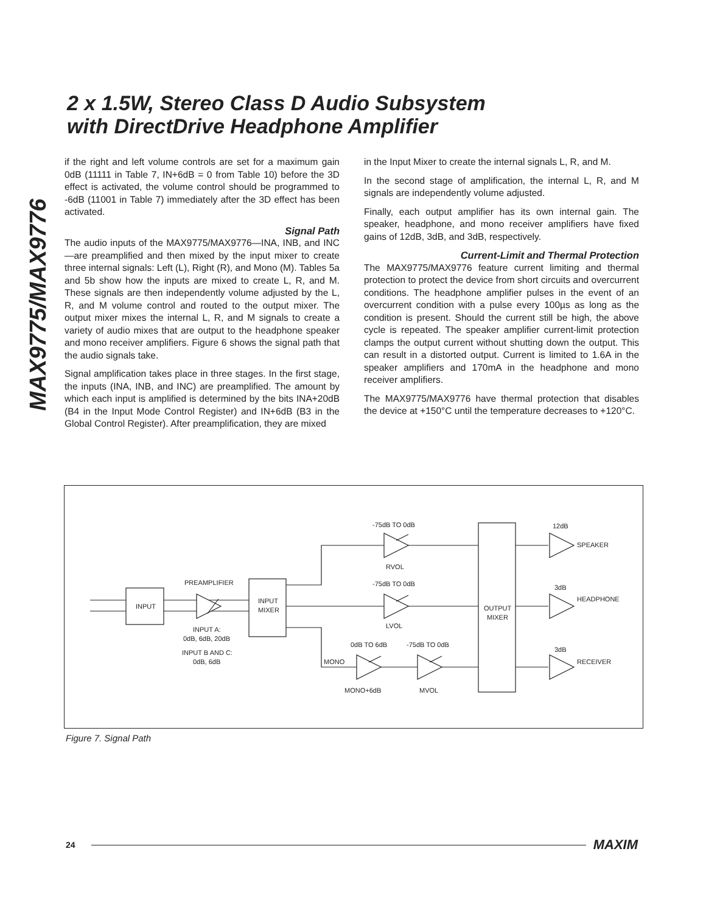2 x 1.5W, Stereo Class D Audio Subsystem
with DirectDrive Headphone Amplifier
MAX9775/MAX9776
if the right and left volume controls are set for a maximum gain 0dB (11111 in Table 7, IN+6dB = 0 from Table 10) before the 3D effect is activated, the volume control should be programmed to -6dB (11001 in Table 7) immediately after the 3D effect has been activated.
Signal Path
The audio inputs of the MAX9775/MAX9776—INA, INB, and INC—are preamplified and then mixed by the input mixer to create three internal signals: Left (L), Right (R), and Mono (M). Tables 5a and 5b show how the inputs are mixed to create L, R, and M. These signals are then independently volume adjusted by the L, R, and M volume control and routed to the output mixer. The output mixer mixes the internal L, R, and M signals to create a variety of audio mixes that are output to the headphone speaker and mono receiver amplifiers. Figure 6 shows the signal path that the audio signals take.
Signal amplification takes place in three stages. In the first stage, the inputs (INA, INB, and INC) are preamplified. The amount by which each input is amplified is determined by the bits INA+20dB (B4 in the Input Mode Control Register) and IN+6dB (B3 in the Global Control Register). After preamplification, they are mixed
in the Input Mixer to create the internal signals L, R, and M.
In the second stage of amplification, the internal L, R, and M signals are independently volume adjusted.
Finally, each output amplifier has its own internal gain. The speaker, headphone, and mono receiver amplifiers have fixed gains of 12dB, 3dB, and 3dB, respectively.
Current-Limit and Thermal Protection
The MAX9775/MAX9776 feature current limiting and thermal protection to protect the device from short circuits and overcurrent conditions. The headphone amplifier pulses in the event of an overcurrent condition with a pulse every 100µs as long as the condition is present. Should the current still be high, the above cycle is repeated. The speaker amplifier current-limit protection clamps the output current without shutting down the output. This can result in a distorted output. Current is limited to 1.6A in the speaker amplifiers and 170mA in the headphone and mono receiver amplifiers.
The MAX9775/MAX9776 have thermal protection that disables the device at +150°C until the temperature decreases to +120°C.
INPUT
PREAMPLIFIER
INPUT
MIXER
INPUT A:
0dB, 6dB, 20dB
INPUT B AND C:
0dB, 6dB
-75dB TO 0dB
RVOL
-75dB TO 0dB
LVOL
0dB TO 6dB
-75dB TO 0dB
MONO
MONO+6dB
MVOL
OUTPUT
MIXER
12dB
SPEAKER
3dB
HEADPHONE
3dB
RECEIVER
Figure 7. Signal Path
24 MAXIM